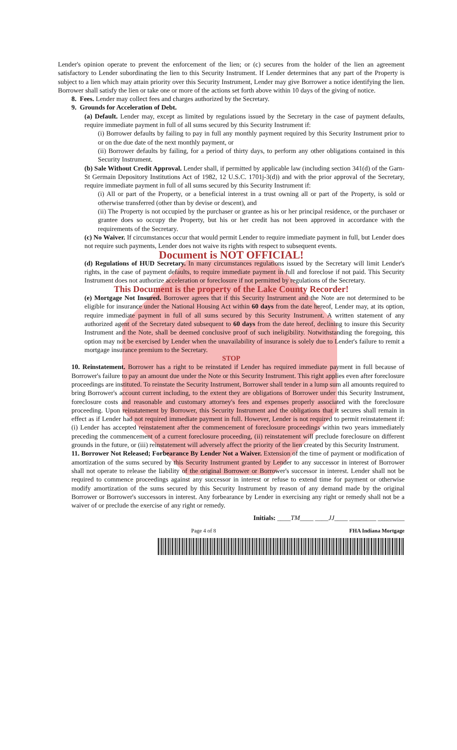Lender's opinion operate to prevent the enforcement of the lien; or (c) secures from the holder of the lien an agreement satisfactory to Lender subordinating the lien to this Security Instrument. If Lender determines that any part of the Property is subject to a lien which may attain priority over this Security Instrument, Lender may give Borrower a notice identifying the lien. Borrower shall satisfy the lien or take one or more of the actions set forth above within 10 days of the giving of notice.
8. Fees. Lender may collect fees and charges authorized by the Secretary.
9. Grounds for Acceleration of Debt.
(a) Default. Lender may, except as limited by regulations issued by the Secretary in the case of payment defaults, require immediate payment in full of all sums secured by this Security Instrument if:
(i) Borrower defaults by failing to pay in full any monthly payment required by this Security Instrument prior to or on the due date of the next monthly payment, or
(ii) Borrower defaults by failing, for a period of thirty days, to perform any other obligations contained in this Security Instrument.
(b) Sale Without Credit Approval. Lender shall, if permitted by applicable law (including section 341(d) of the Garn-St Germain Depository Institutions Act of 1982, 12 U.S.C. 1701j-3(d)) and with the prior approval of the Secretary, require immediate payment in full of all sums secured by this Security Instrument if:
(i) All or part of the Property, or a beneficial interest in a trust owning all or part of the Property, is sold or otherwise transferred (other than by devise or descent), and
(ii) The Property is not occupied by the purchaser or grantee as his or her principal residence, or the purchaser or grantee does so occupy the Property, but his or her credit has not been approved in accordance with the requirements of the Secretary.
(c) No Waiver. If circumstances occur that would permit Lender to require immediate payment in full, but Lender does not require such payments, Lender does not waive its rights with respect to subsequent events.
Document is NOT OFFICIAL!
(d) Regulations of HUD Secretary. In many circumstances regulations issued by the Secretary will limit Lender's rights, in the case of payment defaults, to require immediate payment in full and foreclose if not paid. This Security Instrument does not authorize acceleration or foreclosure if not permitted by regulations of the Secretary.
This Document is the property of the Lake County Recorder!
(e) Mortgage Not Insured. Borrower agrees that if this Security Instrument and the Note are not determined to be eligible for insurance under the National Housing Act within 60 days from the date hereof, Lender may, at its option, require immediate payment in full of all sums secured by this Security Instrument. A written statement of any authorized agent of the Secretary dated subsequent to 60 days from the date hereof, declining to insure this Security Instrument and the Note, shall be deemed conclusive proof of such ineligibility. Notwithstanding the foregoing, this option may not be exercised by Lender when the unavailability of insurance is solely due to Lender's failure to remit a mortgage insurance premium to the Secretary.
STOP
10. Reinstatement. Borrower has a right to be reinstated if Lender has required immediate payment in full because of Borrower's failure to pay an amount due under the Note or this Security Instrument. This right applies even after foreclosure proceedings are instituted. To reinstate the Security Instrument, Borrower shall tender in a lump sum all amounts required to bring Borrower's account current including, to the extent they are obligations of Borrower under this Security Instrument, foreclosure costs and reasonable and customary attorney's fees and expenses properly associated with the foreclosure proceeding. Upon reinstatement by Borrower, this Security Instrument and the obligations that it secures shall remain in effect as if Lender had not required immediate payment in full. However, Lender is not required to permit reinstatement if: (i) Lender has accepted reinstatement after the commencement of foreclosure proceedings within two years immediately preceding the commencement of a current foreclosure proceeding, (ii) reinstatement will preclude foreclosure on different grounds in the future, or (iii) reinstatement will adversely affect the priority of the lien created by this Security Instrument.
11. Borrower Not Released; Forbearance By Lender Not a Waiver. Extension of the time of payment or modification of amortization of the sums secured by this Security Instrument granted by Lender to any successor in interest of Borrower shall not operate to release the liability of the original Borrower or Borrower's successor in interest. Lender shall not be required to commence proceedings against any successor in interest or refuse to extend time for payment or otherwise modify amortization of the sums secured by this Security Instrument by reason of any demand made by the original Borrower or Borrower's successors in interest. Any forbearance by Lender in exercising any right or remedy shall not be a waiver of or preclude the exercise of any right or remedy.
Initials: ____TM____ ____JJ____ ________ ________
Page 4 of 8 FHA Indiana Mortgage